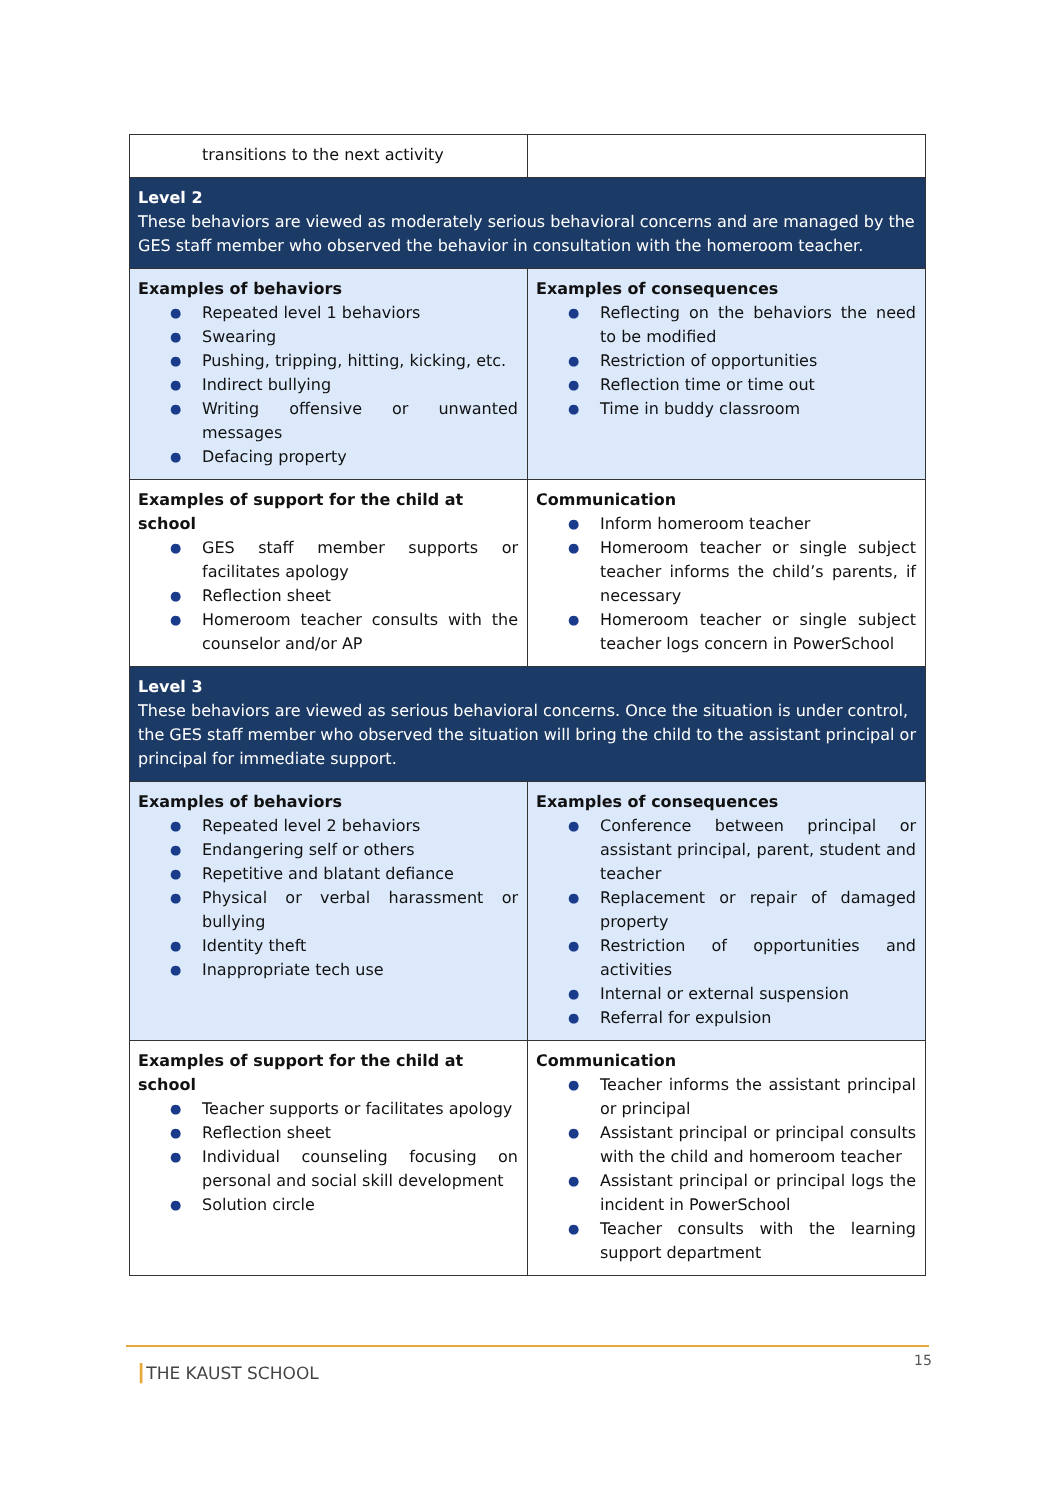| transitions to the next activity | |
| Level 2 These behaviors are viewed as moderately serious behavioral concerns and are managed by the GES staff member who observed the behavior in consultation with the homeroom teacher. | |
| Examples of behaviors ● Repeated level 1 behaviors ● Swearing ● Pushing, tripping, hitting, kicking, etc. ● Indirect bullying ● Writing offensive or unwanted messages ● Defacing property | Examples of consequences ● Reflecting on the behaviors the need to be modified ● Restriction of opportunities ● Reflection time or time out ● Time in buddy classroom |
| Examples of support for the child at school ● GES staff member supports or facilitates apology ● Reflection sheet ● Homeroom teacher consults with the counselor and/or AP | Communication ● Inform homeroom teacher ● Homeroom teacher or single subject teacher informs the child’s parents, if necessary ● Homeroom teacher or single subject teacher logs concern in PowerSchool |
| Level 3 These behaviors are viewed as serious behavioral concerns. Once the situation is under control, the GES staff member who observed the situation will bring the child to the assistant principal or principal for immediate support. | |
| Examples of behaviors ● Repeated level 2 behaviors ● Endangering self or others ● Repetitive and blatant defiance ● Physical or verbal harassment or bullying ● Identity theft ● Inappropriate tech use | Examples of consequences ● Conference between principal or assistant principal, parent, student and teacher ● Replacement or repair of damaged property ● Restriction of opportunities and activities ● Internal or external suspension ● Referral for expulsion |
| Examples of support for the child at school ● Teacher supports or facilitates apology ● Reflection sheet ● Individual counseling focusing on personal and social skill development ● Solution circle | Communication ● Teacher informs the assistant principal or principal ● Assistant principal or principal consults with the child and homeroom teacher ● Assistant principal or principal logs the incident in PowerSchool ● Teacher consults with the learning support department |
┃THE KAUST SCHOOL
15